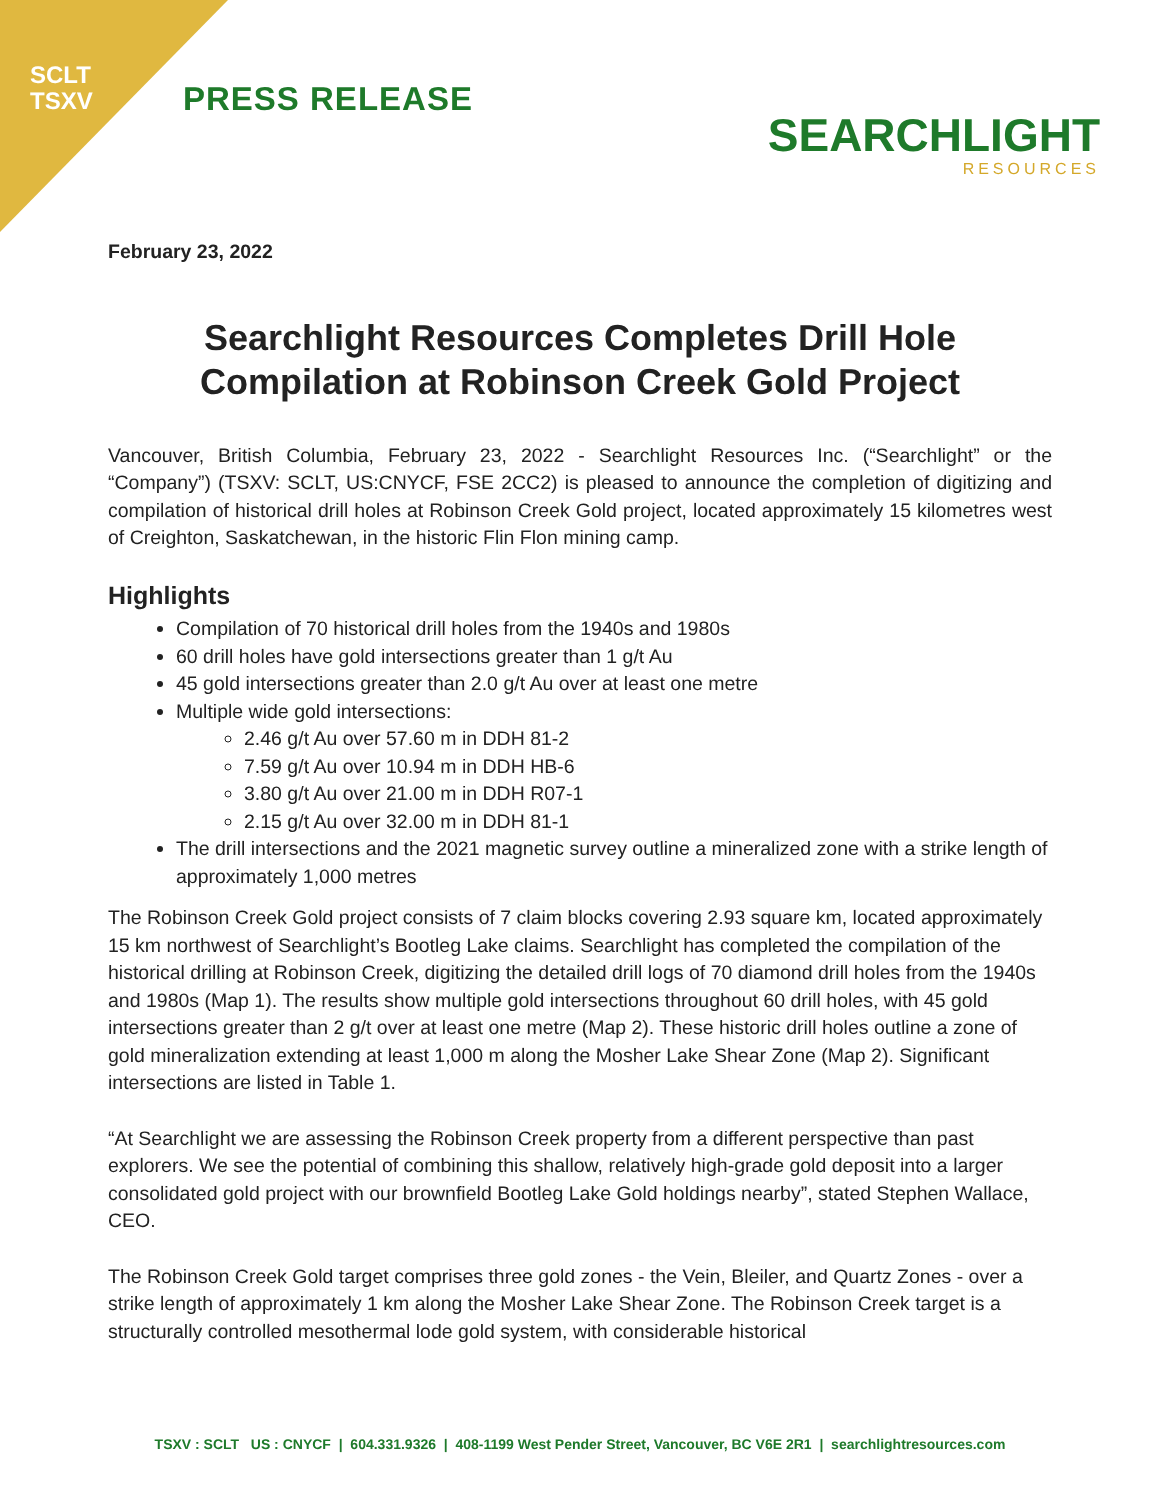SCLT
TSXV
PRESS RELEASE
SEARCHLIGHT
RESOURCES
February 23, 2022
Searchlight Resources Completes Drill Hole Compilation at Robinson Creek Gold Project
Vancouver, British Columbia, February 23, 2022 - Searchlight Resources Inc. (“Searchlight” or the “Company”) (TSXV: SCLT, US:CNYCF, FSE 2CC2) is pleased to announce the completion of digitizing and compilation of historical drill holes at Robinson Creek Gold project, located approximately 15 kilometres west of Creighton, Saskatchewan, in the historic Flin Flon mining camp.
Highlights
Compilation of 70 historical drill holes from the 1940s and 1980s
60 drill holes have gold intersections greater than 1 g/t Au
45 gold intersections greater than 2.0 g/t Au over at least one metre
Multiple wide gold intersections:
2.46 g/t Au over 57.60 m in DDH 81-2
7.59 g/t Au over 10.94 m in DDH HB-6
3.80 g/t Au over 21.00 m in DDH R07-1
2.15 g/t Au over 32.00 m in DDH 81-1
The drill intersections and the 2021 magnetic survey outline a mineralized zone with a strike length of approximately 1,000 metres
The Robinson Creek Gold project consists of 7 claim blocks covering 2.93 square km, located approximately 15 km northwest of Searchlight’s Bootleg Lake claims. Searchlight has completed the compilation of the historical drilling at Robinson Creek, digitizing the detailed drill logs of 70 diamond drill holes from the 1940s and 1980s (Map 1). The results show multiple gold intersections throughout 60 drill holes, with 45 gold intersections greater than 2 g/t over at least one metre (Map 2). These historic drill holes outline a zone of gold mineralization extending at least 1,000 m along the Mosher Lake Shear Zone (Map 2). Significant intersections are listed in Table 1.
“At Searchlight we are assessing the Robinson Creek property from a different perspective than past explorers. We see the potential of combining this shallow, relatively high-grade gold deposit into a larger consolidated gold project with our brownfield Bootleg Lake Gold holdings nearby”, stated Stephen Wallace, CEO.
The Robinson Creek Gold target comprises three gold zones - the Vein, Bleiler, and Quartz Zones - over a strike length of approximately 1 km along the Mosher Lake Shear Zone. The Robinson Creek target is a structurally controlled mesothermal lode gold system, with considerable historical
TSXV : SCLT US : CNYCF | 604.331.9326 | 408-1199 West Pender Street, Vancouver, BC V6E 2R1 | searchlightresources.com